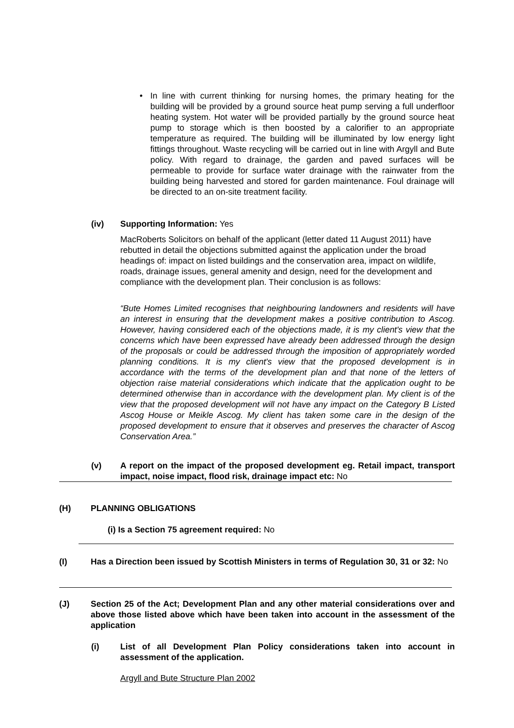• In line with current thinking for nursing homes, the primary heating for the building will be provided by a ground source heat pump serving a full underfloor heating system. Hot water will be provided partially by the ground source heat pump to storage which is then boosted by a calorifier to an appropriate temperature as required. The building will be illuminated by low energy light fittings throughout. Waste recycling will be carried out in line with Argyll and Bute policy. With regard to drainage, the garden and paved surfaces will be permeable to provide for surface water drainage with the rainwater from the building being harvested and stored for garden maintenance. Foul drainage will be directed to an on-site treatment facility.
(iv) Supporting Information: Yes
MacRoberts Solicitors on behalf of the applicant (letter dated 11 August 2011) have rebutted in detail the objections submitted against the application under the broad headings of: impact on listed buildings and the conservation area, impact on wildlife, roads, drainage issues, general amenity and design, need for the development and compliance with the development plan. Their conclusion is as follows:
“Bute Homes Limited recognises that neighbouring landowners and residents will have an interest in ensuring that the development makes a positive contribution to Ascog. However, having considered each of the objections made, it is my client's view that the concerns which have been expressed have already been addressed through the design of the proposals or could be addressed through the imposition of appropriately worded planning conditions. It is my client's view that the proposed development is in accordance with the terms of the development plan and that none of the letters of objection raise material considerations which indicate that the application ought to be determined otherwise than in accordance with the development plan. My client is of the view that the proposed development will not have any impact on the Category B Listed Ascog House or Meikle Ascog. My client has taken some care in the design of the proposed development to ensure that it observes and preserves the character of Ascog Conservation Area.”
(v) A report on the impact of the proposed development eg. Retail impact, transport impact, noise impact, flood risk, drainage impact etc: No
(H) PLANNING OBLIGATIONS
(i) Is a Section 75 agreement required: No
(I) Has a Direction been issued by Scottish Ministers in terms of Regulation 30, 31 or 32: No
(J) Section 25 of the Act; Development Plan and any other material considerations over and above those listed above which have been taken into account in the assessment of the application
(i) List of all Development Plan Policy considerations taken into account in assessment of the application.
Argyll and Bute Structure Plan 2002